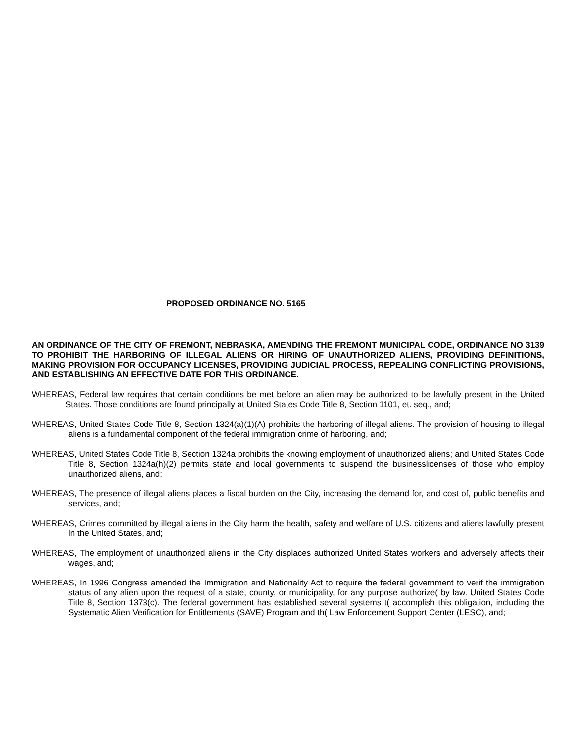PROPOSED ORDINANCE NO. 5165
AN ORDINANCE OF THE CITY OF FREMONT, NEBRASKA, AMENDING THE FREMONT MUNICIPAL CODE, ORDINANCE NO 3139 TO PROHIBIT THE HARBORING OF ILLEGAL ALIENS OR HIRING OF UNAUTHORIZED ALIENS, PROVIDING DEFINITIONS, MAKING PROVISION FOR OCCUPANCY LICENSES, PROVIDING JUDICIAL PROCESS, REPEALING CONFLICTING PROVISIONS, AND ESTABLISHING AN EFFECTIVE DATE FOR THIS ORDINANCE.
WHEREAS, Federal law requires that certain conditions be met before an alien may be authorized to be lawfully present in the United States. Those conditions are found principally at United States Code Title 8, Section 1101, et. seq., and;
WHEREAS, United States Code Title 8, Section 1324(a)(1)(A) prohibits the harboring of illegal aliens. The provision of housing to illegal aliens is a fundamental component of the federal immigration crime of harboring, and;
WHEREAS, United States Code Title 8, Section 1324a prohibits the knowing employment of unauthorized aliens; and United States Code Title 8, Section 1324a(h)(2) permits state and local governments to suspend the businesslicenses of those who employ unauthorized aliens, and;
WHEREAS, The presence of illegal aliens places a fiscal burden on the City, increasing the demand for, and cost of, public benefits and services, and;
WHEREAS, Crimes committed by illegal aliens in the City harm the health, safety and welfare of U.S. citizens and aliens lawfully present in the United States, and;
WHEREAS, The employment of unauthorized aliens in the City displaces authorized United States workers and adversely affects their wages, and;
WHEREAS, In 1996 Congress amended the Immigration and Nationality Act to require the federal government to verif the immigration status of any alien upon the request of a state, county, or municipality, for any purpose authorize( by law. United States Code Title 8, Section 1373(c). The federal government has established several systems t( accomplish this obligation, including the Systematic Alien Verification for Entitlements (SAVE) Program and th( Law Enforcement Support Center (LESC), and;